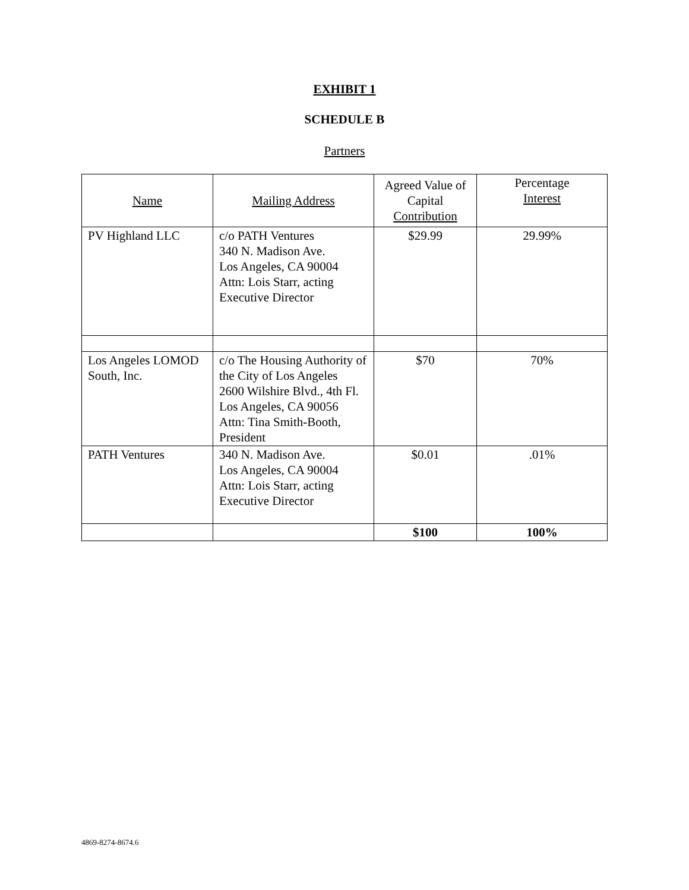EXHIBIT 1
SCHEDULE B
Partners
| Name | Mailing Address | Agreed Value of Capital Contribution | Percentage Interest |
| --- | --- | --- | --- |
| PV Highland LLC | c/o PATH Ventures 340 N. Madison Ave. Los Angeles, CA 90004 Attn: Lois Starr, acting Executive Director | $29.99 | 29.99% |
| Los Angeles LOMOD South, Inc. | c/o The Housing Authority of the City of Los Angeles 2600 Wilshire Blvd., 4th Fl. Los Angeles, CA 90056 Attn: Tina Smith-Booth, President | $70 | 70% |
| PATH Ventures | 340 N. Madison Ave. Los Angeles, CA 90004 Attn: Lois Starr, acting Executive Director | $0.01 | .01% |
| | | $100 | 100% |
4869-8274-8674.6